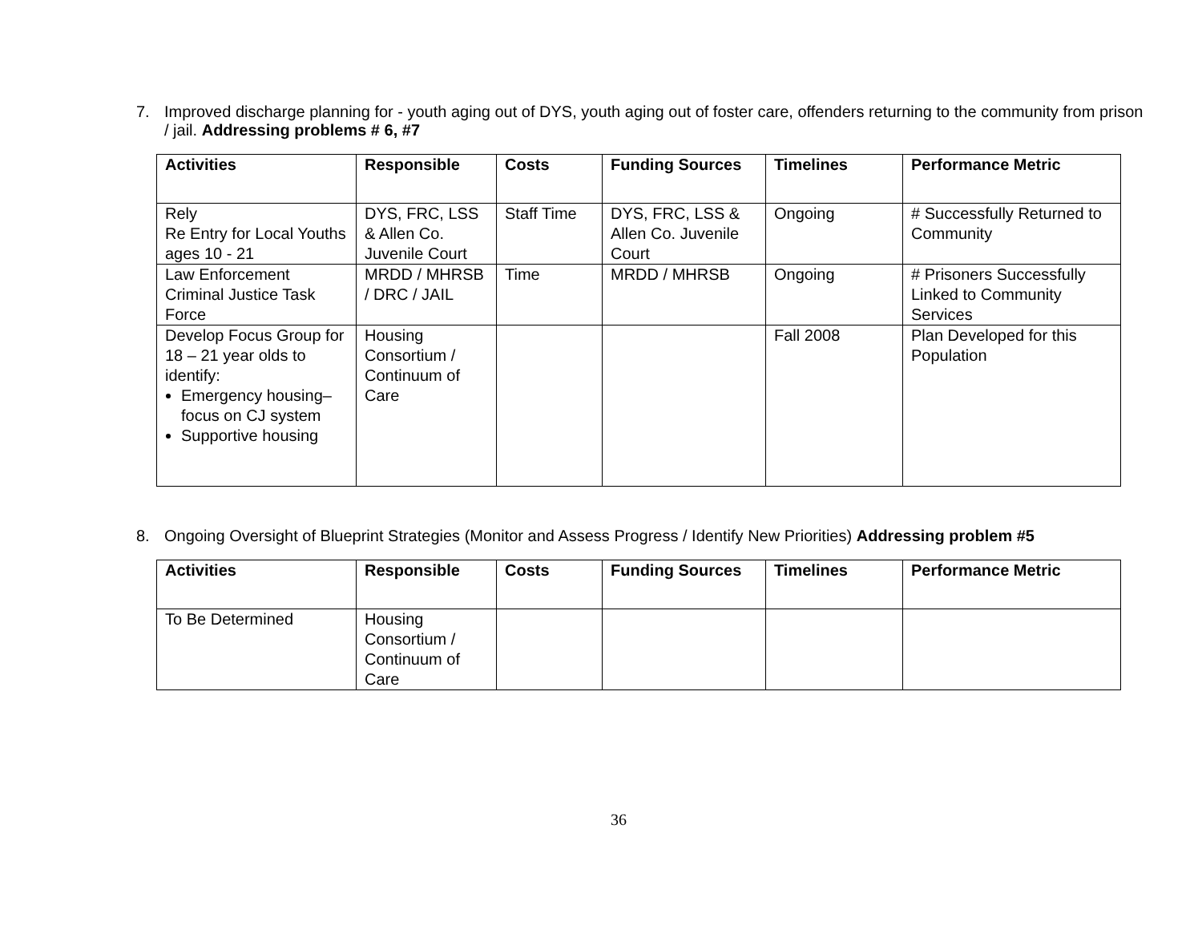7. Improved discharge planning for - youth aging out of DYS, youth aging out of foster care, offenders returning to the community from prison / jail. Addressing problems # 6, #7
| Activities | Responsible | Costs | Funding Sources | Timelines | Performance Metric |
| --- | --- | --- | --- | --- | --- |
| Rely Re Entry for Local Youths ages 10 - 21 | DYS, FRC, LSS & Allen Co. Juvenile Court | Staff Time | DYS, FRC, LSS & Allen Co. Juvenile Court | Ongoing | # Successfully Returned to Community |
| Law Enforcement Criminal Justice Task Force | MRDD / MHRSB / DRC / JAIL | Time | MRDD / MHRSB | Ongoing | # Prisoners Successfully Linked to Community Services |
| Develop Focus Group for 18 – 21 year olds to identify: Emergency housing– focus on CJ system Supportive housing | Housing Consortium / Continuum of Care | | | Fall 2008 | Plan Developed for this Population |
8. Ongoing Oversight of Blueprint Strategies (Monitor and Assess Progress / Identify New Priorities) Addressing problem #5
| Activities | Responsible | Costs | Funding Sources | Timelines | Performance Metric |
| --- | --- | --- | --- | --- | --- |
| To Be Determined | Housing Consortium / Continuum of Care | | | | |
36